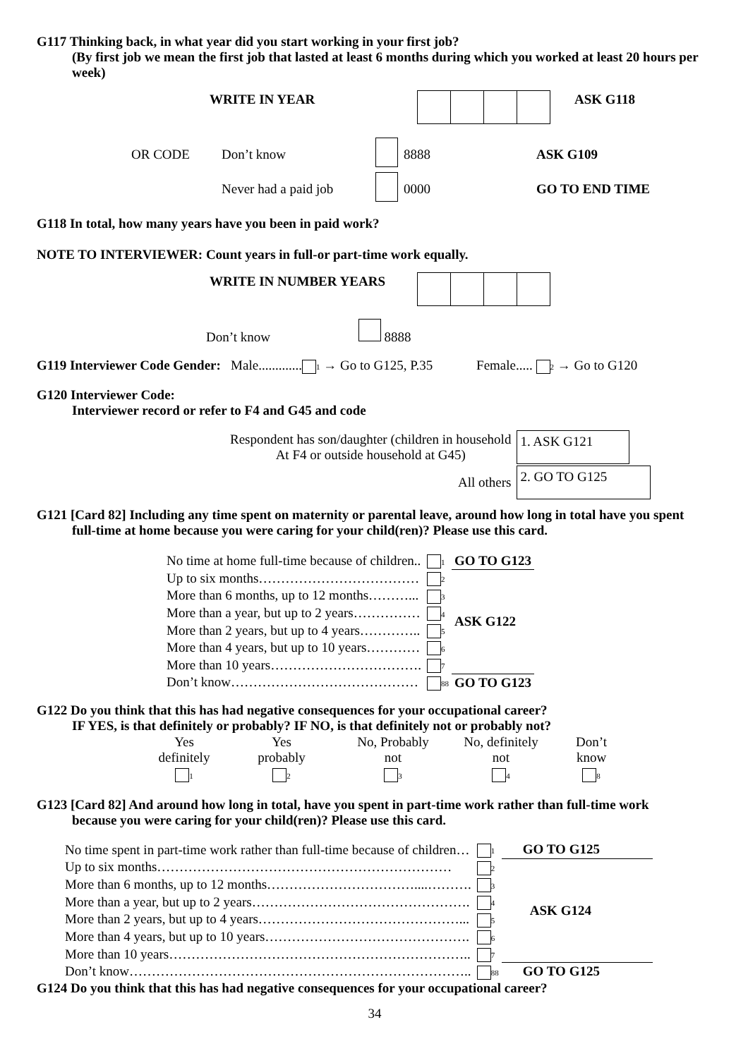G117 Thinking back, in what year did you start working in your first job?
(By first job we mean the first job that lasted at least 6 months during which you worked at least 20 hours per week)
| WRITE IN YEAR | | | | | ASK G118 |
| OR CODE | Don’t know | | 8888 | ASK G109 |
| | Never had a paid job | | 0000 | GO TO END TIME |
G118 In total, how many years have you been in paid work?
NOTE TO INTERVIEWER: Count years in full-or part-time work equally.
| WRITE IN NUMBER YEARS | | | | |
Don’t know 8888
G119 Interviewer Code Gender: Male............. 1 → Go to G125, P.35 Female..... 2 → Go to G120
G120 Interviewer Code:
Interviewer record or refer to F4 and G45 and code
| Respondent has son/daughter (children in household At F4 or outside household at G45) | 1. ASK G121 |
| All others | 2. GO TO G125 |
G121 [Card 82] Including any time spent on maternity or parental leave, around how long in total have you spent
full-time at home because you were caring for your child(ren)? Please use this card.
| No time at home full-time because of children.. | 1 | GO TO G123 |
| Up to six months……………………………… | 2 | ASK G122 |
| More than 6 months, up to 12 months………... | 3 | |
| More than a year, but up to 2 years…………… | 4 | |
| More than 2 years, but up to 4 years………….. | 5 | |
| More than 4 years, but up to 10 years………… | 6 | |
| More than 10 years……………………………. | 7 | |
| Don’t know…………………………………… | 88 | GO TO G123 |
G122 Do you think that this has had negative consequences for your occupational career?
IF YES, is that definitely or probably? IF NO, is that definitely not or probably not?
| Yes definitely | Yes probably | No, Probably not | No, definitely not | Don’t know |
| 1 | 2 | 3 | 4 | 8 |
G123 [Card 82] And around how long in total, have you spent in part-time work rather than full-time work
because you were caring for your child(ren)? Please use this card.
| No time spent in part-time work rather than full-time because of children… | 1 | GO TO G125 |
| Up to six months………………………………………………………… | 2 | ASK G124 |
| More than 6 months, up to 12 months……………………………....………. | 3 | |
| More than a year, but up to 2 years…………………………………………. | 4 | |
| More than 2 years, but up to 4 years………………………………………... | 5 | |
| More than 4 years, but up to 10 years………………………………………. | 6 | |
| More than 10 years………………………………………………………….. | 7 | |
| Don’t know………………………………………………………………….. | 88 | GO TO G125 |
G124 Do you think that this has had negative consequences for your occupational career?
34